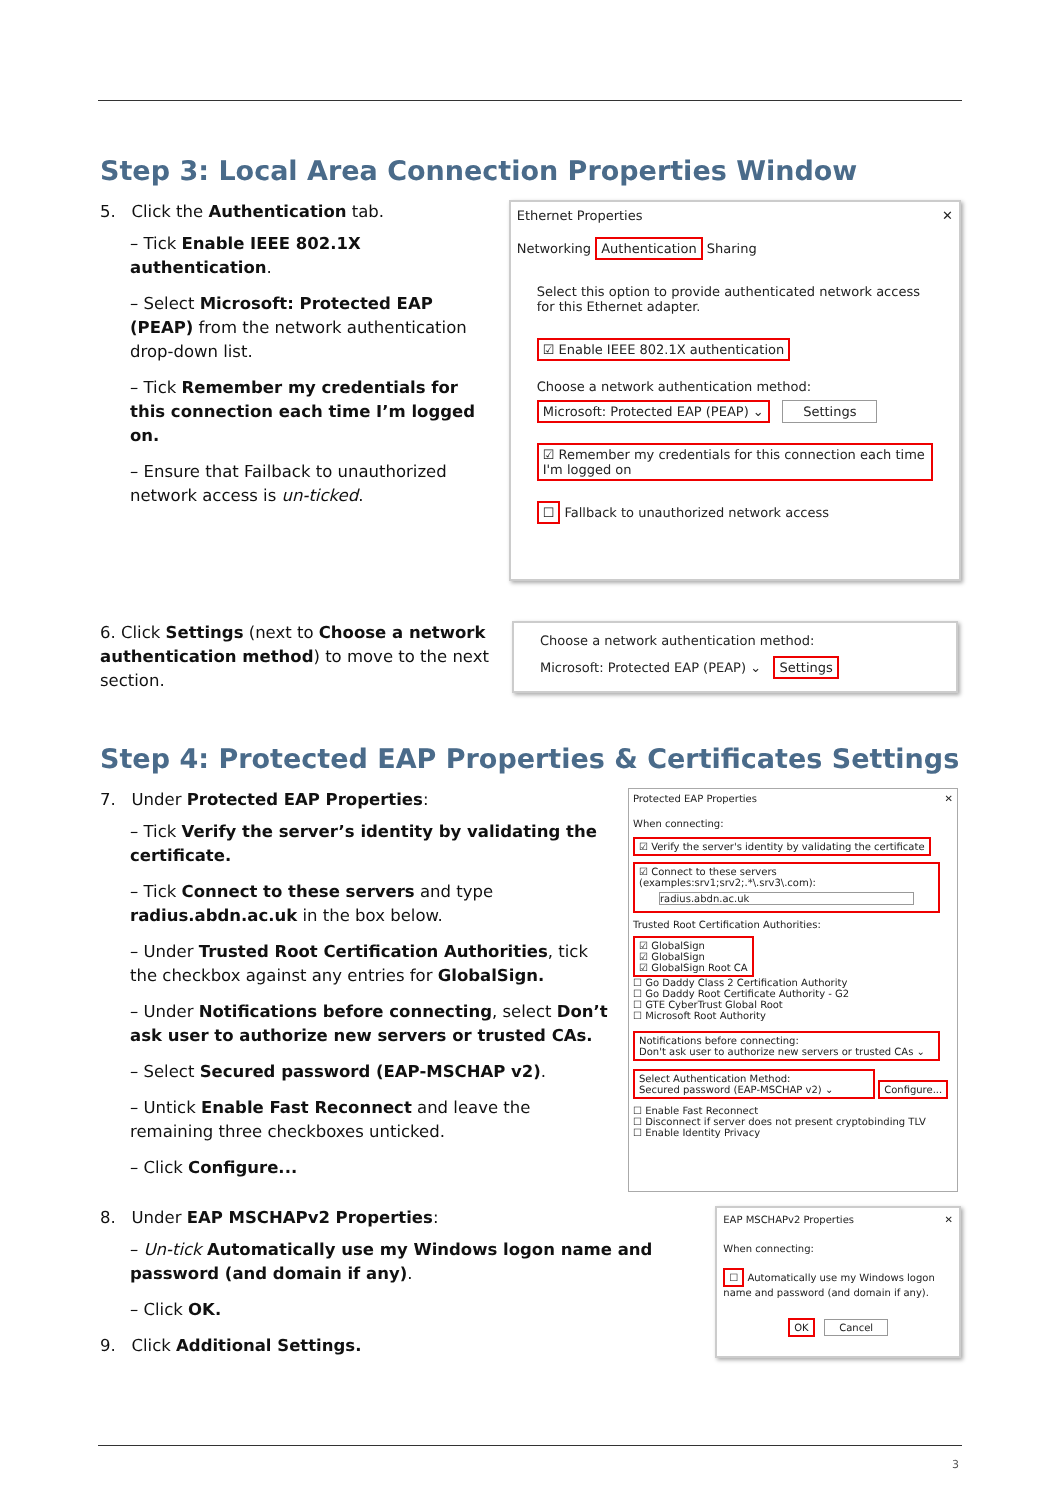Step 3: Local Area Connection Properties Window
5. Click the Authentication tab.
– Tick Enable IEEE 802.1X authentication.
– Select Microsoft: Protected EAP (PEAP) from the network authentication drop-down list.
– Tick Remember my credentials for this connection each time I’m logged on.
– Ensure that Failback to unauthorized network access is un-ticked.
Ethernet Properties ✕
Networking Authentication Sharing
Select this option to provide authenticated network access for this Ethernet adapter.
☑ Enable IEEE 802.1X authentication
Choose a network authentication method:
Microsoft: Protected EAP (PEAP) ⌄ Settings
☑ Remember my credentials for this connection each time I'm logged on
☐ Fallback to unauthorized network access
6. Click Settings (next to Choose a network authentication method) to move to the next section.
Choose a network authentication method:
Microsoft: Protected EAP (PEAP) ⌄ Settings
Step 4: Protected EAP Properties & Certificates Settings
7. Under Protected EAP Properties:
– Tick Verify the server’s identity by validating the certificate.
– Tick Connect to these servers and type radius.abdn.ac.uk in the box below.
– Under Trusted Root Certification Authorities, tick the checkbox against any entries for GlobalSign.
– Under Notifications before connecting, select Don’t ask user to authorize new servers or trusted CAs.
– Select Secured password (EAP-MSCHAP v2).
– Untick Enable Fast Reconnect and leave the remaining three checkboxes unticked.
– Click Configure...
Protected EAP Properties ✕
When connecting:
☑ Verify the server's identity by validating the certificate
☑ Connect to these servers (examples:srv1;srv2;.*\.srv3\.com):
radius.abdn.ac.uk
Trusted Root Certification Authorities:
☑ GlobalSign
☑ GlobalSign
☑ GlobalSign Root CA
☐ Go Daddy Class 2 Certification Authority
☐ Go Daddy Root Certificate Authority - G2
☐ GTE CyberTrust Global Root
☐ Microsoft Root Authority
Notifications before connecting:
Don't ask user to authorize new servers or trusted CAs ⌄
Select Authentication Method:
Secured password (EAP-MSCHAP v2) ⌄ Configure...
☐ Enable Fast Reconnect
☐ Disconnect if server does not present cryptobinding TLV
☐ Enable Identity Privacy
8. Under EAP MSCHAPv2 Properties:
– Un-tick Automatically use my Windows logon name and password (and domain if any).
– Click OK.
9. Click Additional Settings.
EAP MSCHAPv2 Properties ✕
When connecting:
☐ Automatically use my Windows logon name and password (and domain if any).
OK Cancel
3